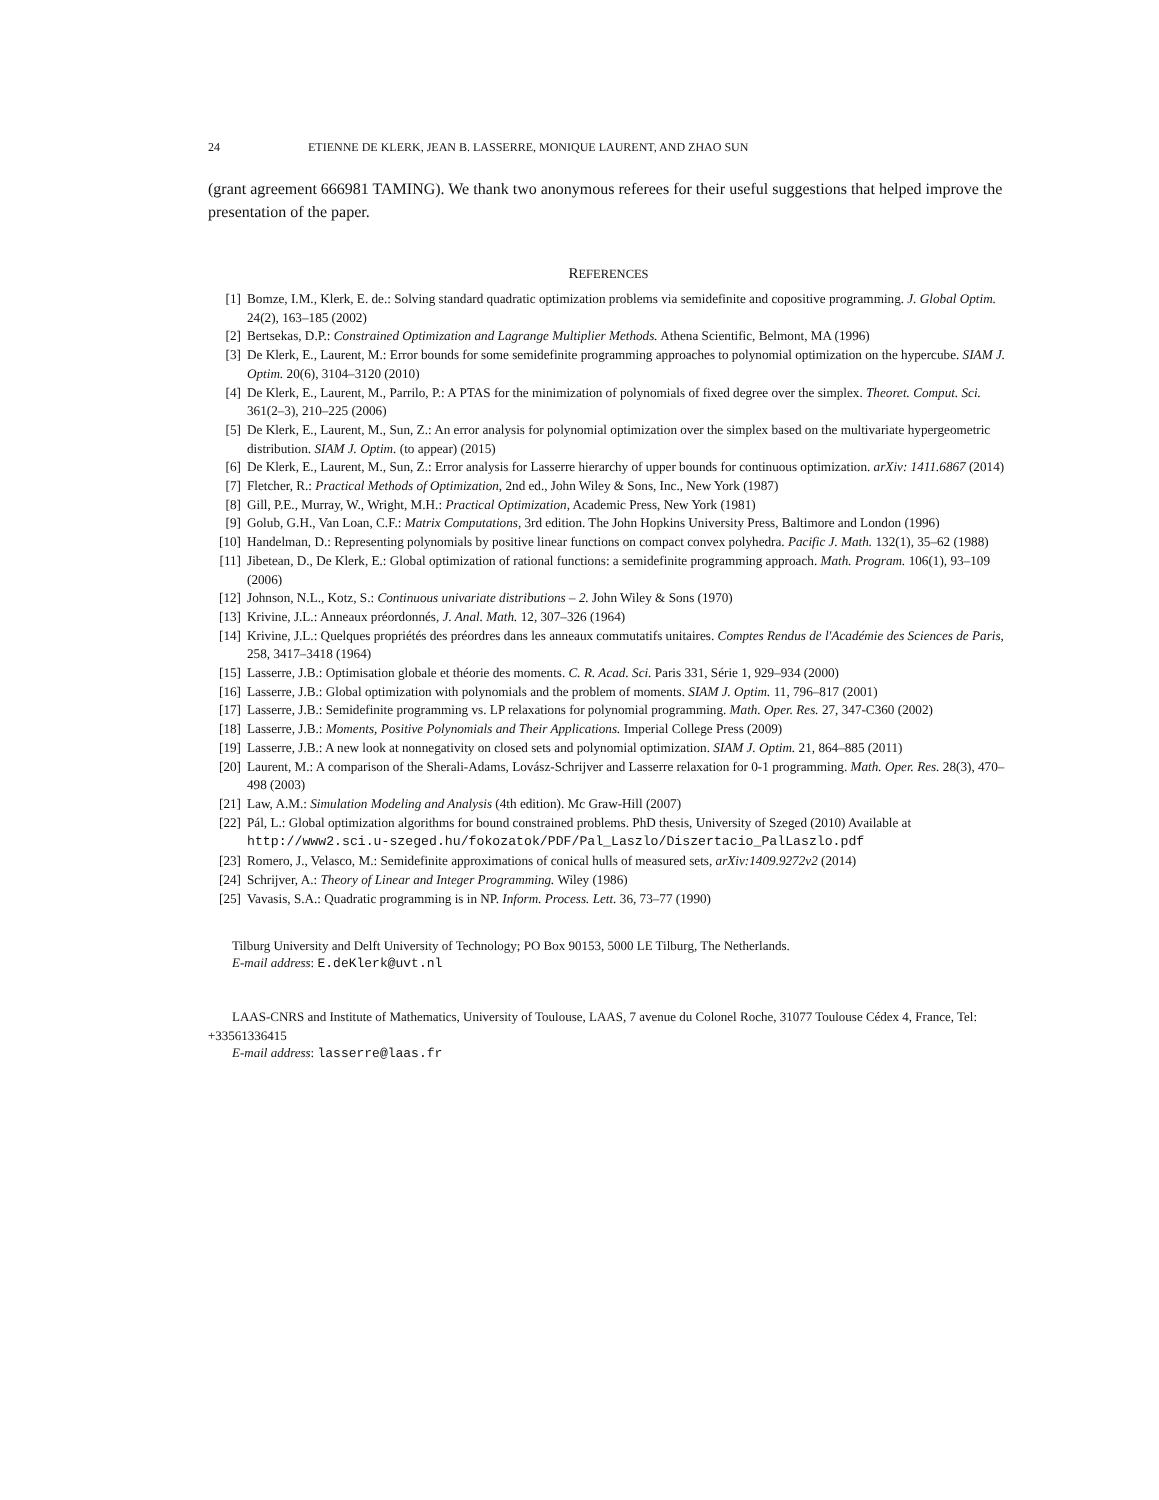24 ETIENNE DE KLERK, JEAN B. LASSERRE, MONIQUE LAURENT, AND ZHAO SUN
(grant agreement 666981 TAMING). We thank two anonymous referees for their useful suggestions that helped improve the presentation of the paper.
REFERENCES
[1] Bomze, I.M., Klerk, E. de.: Solving standard quadratic optimization problems via semidefinite and copositive programming. J. Global Optim. 24(2), 163–185 (2002)
[2] Bertsekas, D.P.: Constrained Optimization and Lagrange Multiplier Methods. Athena Scientific, Belmont, MA (1996)
[3] De Klerk, E., Laurent, M.: Error bounds for some semidefinite programming approaches to polynomial optimization on the hypercube. SIAM J. Optim. 20(6), 3104–3120 (2010)
[4] De Klerk, E., Laurent, M., Parrilo, P.: A PTAS for the minimization of polynomials of fixed degree over the simplex. Theoret. Comput. Sci. 361(2–3), 210–225 (2006)
[5] De Klerk, E., Laurent, M., Sun, Z.: An error analysis for polynomial optimization over the simplex based on the multivariate hypergeometric distribution. SIAM J. Optim. (to appear) (2015)
[6] De Klerk, E., Laurent, M., Sun, Z.: Error analysis for Lasserre hierarchy of upper bounds for continuous optimization. arXiv: 1411.6867 (2014)
[7] Fletcher, R.: Practical Methods of Optimization, 2nd ed., John Wiley & Sons, Inc., New York (1987)
[8] Gill, P.E., Murray, W., Wright, M.H.: Practical Optimization, Academic Press, New York (1981)
[9] Golub, G.H., Van Loan, C.F.: Matrix Computations, 3rd edition. The John Hopkins University Press, Baltimore and London (1996)
[10] Handelman, D.: Representing polynomials by positive linear functions on compact convex polyhedra. Pacific J. Math. 132(1), 35–62 (1988)
[11] Jibetean, D., De Klerk, E.: Global optimization of rational functions: a semidefinite programming approach. Math. Program. 106(1), 93–109 (2006)
[12] Johnson, N.L., Kotz, S.: Continuous univariate distributions – 2. John Wiley & Sons (1970)
[13] Krivine, J.L.: Anneaux préordonnés, J. Anal. Math. 12, 307–326 (1964)
[14] Krivine, J.L.: Quelques propriétés des préordres dans les anneaux commutatifs unitaires. Comptes Rendus de l'Académie des Sciences de Paris, 258, 3417–3418 (1964)
[15] Lasserre, J.B.: Optimisation globale et théorie des moments. C. R. Acad. Sci. Paris 331, Série 1, 929–934 (2000)
[16] Lasserre, J.B.: Global optimization with polynomials and the problem of moments. SIAM J. Optim. 11, 796–817 (2001)
[17] Lasserre, J.B.: Semidefinite programming vs. LP relaxations for polynomial programming. Math. Oper. Res. 27, 347-C360 (2002)
[18] Lasserre, J.B.: Moments, Positive Polynomials and Their Applications. Imperial College Press (2009)
[19] Lasserre, J.B.: A new look at nonnegativity on closed sets and polynomial optimization. SIAM J. Optim. 21, 864–885 (2011)
[20] Laurent, M.: A comparison of the Sherali-Adams, Lovász-Schrijver and Lasserre relaxation for 0-1 programming. Math. Oper. Res. 28(3), 470–498 (2003)
[21] Law, A.M.: Simulation Modeling and Analysis (4th edition). Mc Graw-Hill (2007)
[22] Pál, L.: Global optimization algorithms for bound constrained problems. PhD thesis, University of Szeged (2010) Available at http://www2.sci.u-szeged.hu/fokozatok/PDF/Pal_Laszlo/Diszertacio_PalLaszlo.pdf
[23] Romero, J., Velasco, M.: Semidefinite approximations of conical hulls of measured sets, arXiv:1409.9272v2 (2014)
[24] Schrijver, A.: Theory of Linear and Integer Programming. Wiley (1986)
[25] Vavasis, S.A.: Quadratic programming is in NP. Inform. Process. Lett. 36, 73–77 (1990)
Tilburg University and Delft University of Technology; PO Box 90153, 5000 LE Tilburg, The Netherlands.
E-mail address: E.deKlerk@uvt.nl
LAAS-CNRS and Institute of Mathematics, University of Toulouse, LAAS, 7 avenue du Colonel Roche, 31077 Toulouse Cédex 4, France, Tel: +33561336415
E-mail address: lasserre@laas.fr